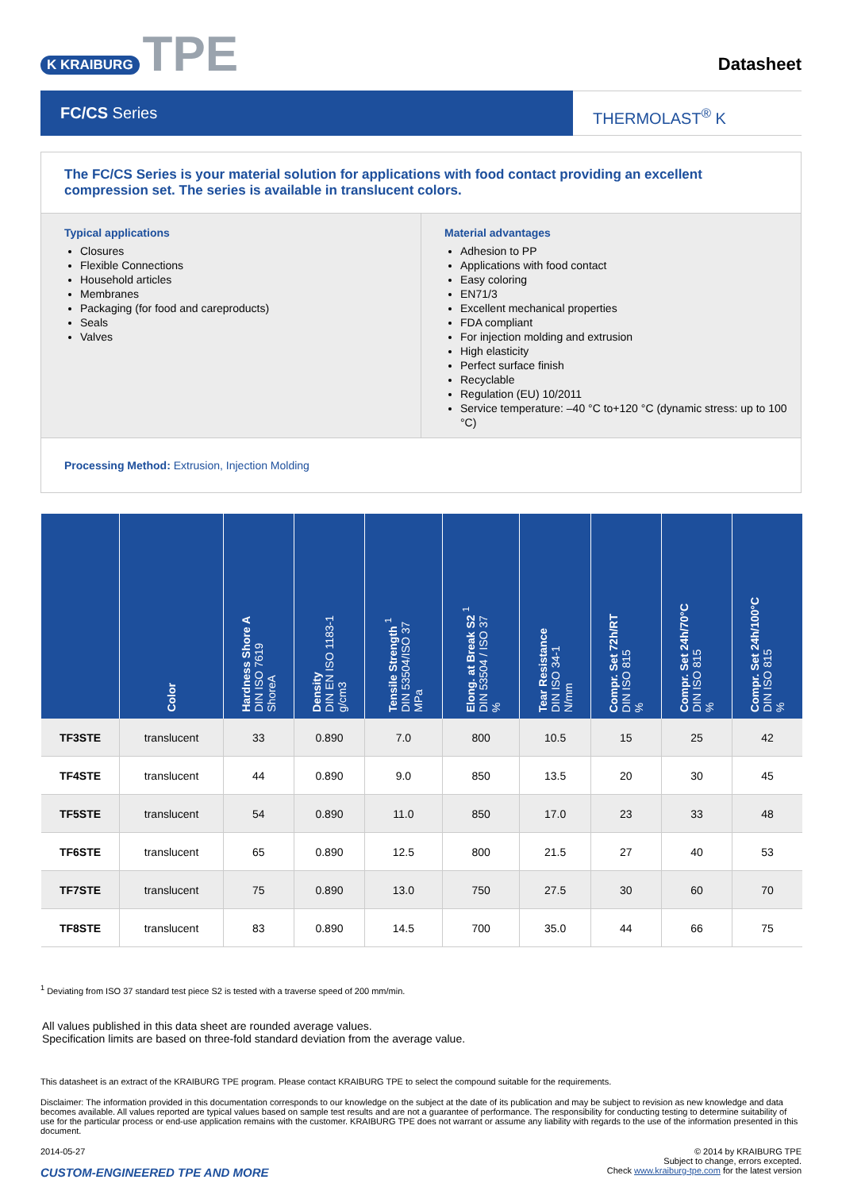K KRAIBURG TPE
Datasheet
FC/CS Series
THERMOLAST<sup>®</sup> K
The FC/CS Series is your material solution for applications with food contact providing an excellent compression set. The series is available in translucent colors.
Typical applications
Closures
Flexible Connections
Household articles
Membranes
Packaging (for food and careproducts)
Seals
Valves
Material advantages
Adhesion to PP
Applications with food contact
Easy coloring
EN71/3
Excellent mechanical properties
FDA compliant
For injection molding and extrusion
High elasticity
Perfect surface finish
Recyclable
Regulation (EU) 10/2011
Service temperature: –40 °C to+120 °C (dynamic stress: up to 100 °C)
Processing Method: Extrusion, Injection Molding
| | Color | Hardness Shore A DIN ISO 7619 ShoreA | Density DIN EN ISO 1183-1 g/cm3 | Tensile Strength <sup>1</sup> DIN 53504/ISO 37 MPa | Elong. at Break S2 <sup>1</sup> DIN 53504 / ISO 37 % | Tear Resistance DIN ISO 34-1 N/mm | Compr. Set 72h/RT DIN ISO 815 % | Compr. Set 24h/70°C DIN ISO 815 % | Compr. Set 24h/100°C DIN ISO 815 % |
| --- | --- | --- | --- | --- | --- | --- | --- | --- | --- |
| TF3STE | translucent | 33 | 0.890 | 7.0 | 800 | 10.5 | 15 | 25 | 42 |
| TF4STE | translucent | 44 | 0.890 | 9.0 | 850 | 13.5 | 20 | 30 | 45 |
| TF5STE | translucent | 54 | 0.890 | 11.0 | 850 | 17.0 | 23 | 33 | 48 |
| TF6STE | translucent | 65 | 0.890 | 12.5 | 800 | 21.5 | 27 | 40 | 53 |
| TF7STE | translucent | 75 | 0.890 | 13.0 | 750 | 27.5 | 30 | 60 | 70 |
| TF8STE | translucent | 83 | 0.890 | 14.5 | 700 | 35.0 | 44 | 66 | 75 |
<sup>1</sup> Deviating from ISO 37 standard test piece S2 is tested with a traverse speed of 200 mm/min.
All values published in this data sheet are rounded average values.
Specification limits are based on three-fold standard deviation from the average value.
This datasheet is an extract of the KRAIBURG TPE program. Please contact KRAIBURG TPE to select the compound suitable for the requirements.
Disclaimer: The information provided in this documentation corresponds to our knowledge on the subject at the date of its publication and may be subject to revision as new knowledge and data becomes available. All values reported are typical values based on sample test results and are not a guarantee of performance. The responsibility for conducting testing to determine suitability of use for the particular process or end-use application remains with the customer. KRAIBURG TPE does not warrant or assume any liability with regards to the use of the information presented in this document.
2014-05-27
CUSTOM-ENGINEERED TPE AND MORE
© 2014 by KRAIBURG TPE
Subject to change, errors excepted.
Check www.kraiburg-tpe.com for the latest version